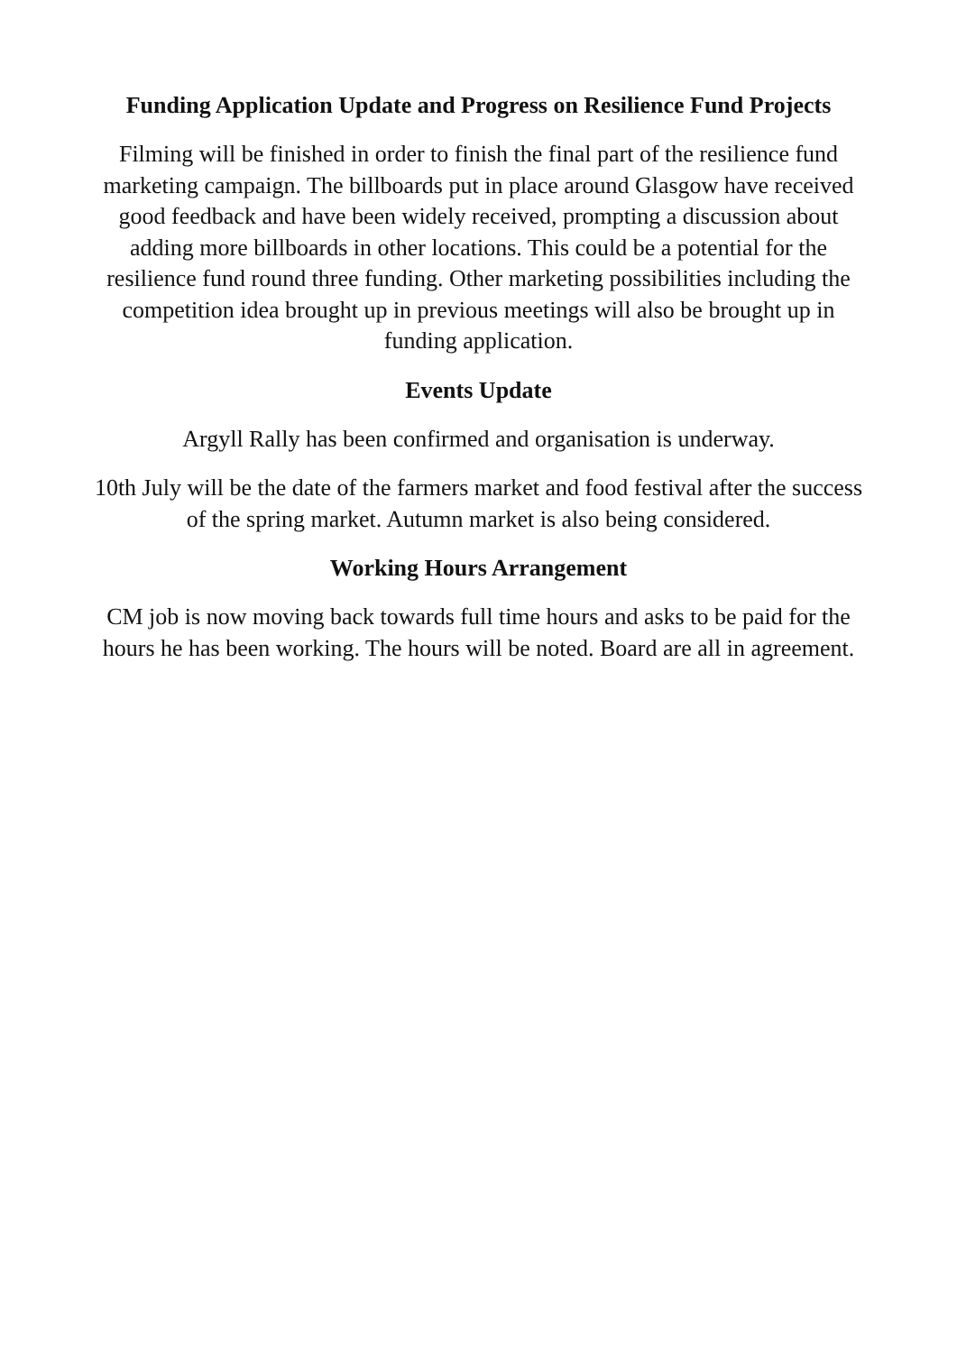Funding Application Update and Progress on Resilience Fund Projects
Filming will be finished in order to finish the final part of the resilience fund marketing campaign. The billboards put in place around Glasgow have received good feedback and have been widely received, prompting a discussion about adding more billboards in other locations. This could be a potential for the resilience fund round three funding. Other marketing possibilities including the competition idea brought up in previous meetings will also be brought up in funding application.
Events Update
Argyll Rally has been confirmed and organisation is underway.
10th July will be the date of the farmers market and food festival after the success of the spring market. Autumn market is also being considered.
Working Hours Arrangement
CM job is now moving back towards full time hours and asks to be paid for the hours he has been working. The hours will be noted. Board are all in agreement.